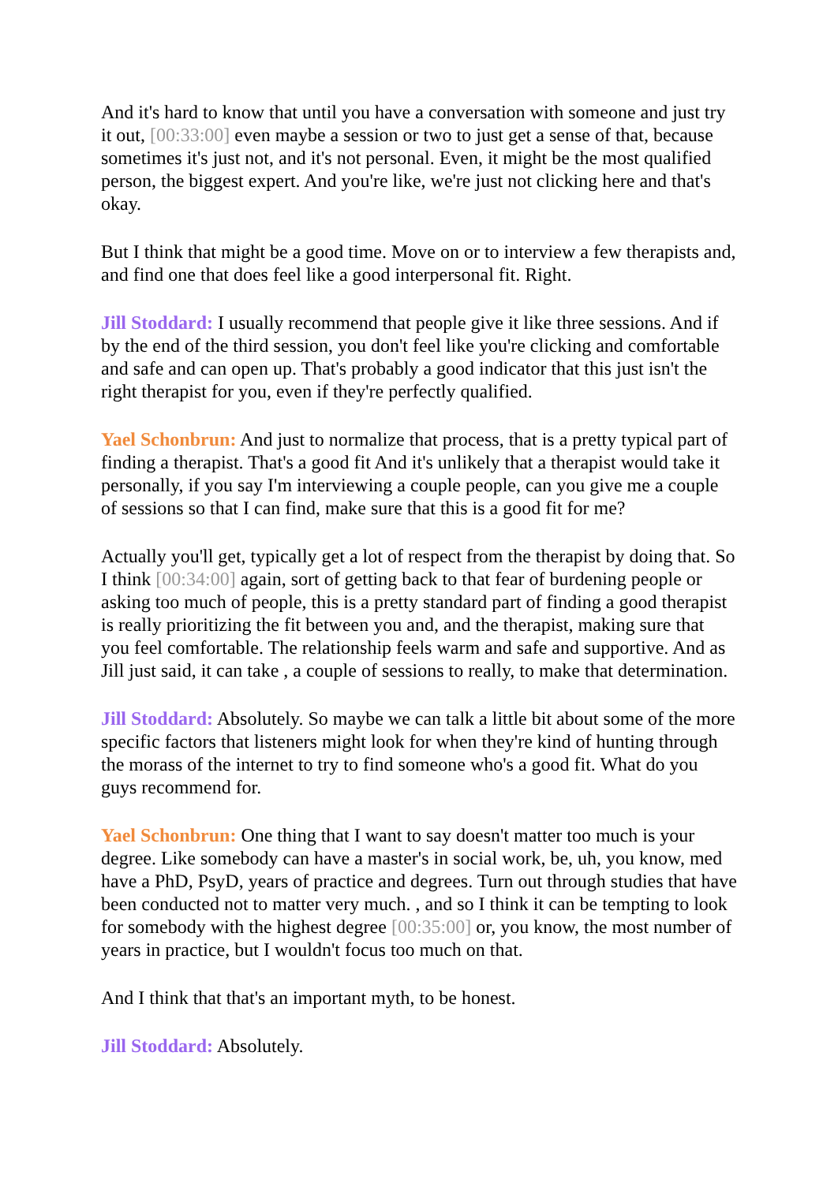And it's hard to know that until you have a conversation with someone and just try it out, [00:33:00] even maybe a session or two to just get a sense of that, because sometimes it's just not, and it's not personal. Even, it might be the most qualified person, the biggest expert. And you're like, we're just not clicking here and that's okay.
But I think that might be a good time. Move on or to interview a few therapists and, and find one that does feel like a good interpersonal fit. Right.
Jill Stoddard: I usually recommend that people give it like three sessions. And if by the end of the third session, you don't feel like you're clicking and comfortable and safe and can open up. That's probably a good indicator that this just isn't the right therapist for you, even if they're perfectly qualified.
Yael Schonbrun: And just to normalize that process, that is a pretty typical part of finding a therapist. That's a good fit And it's unlikely that a therapist would take it personally, if you say I'm interviewing a couple people, can you give me a couple of sessions so that I can find, make sure that this is a good fit for me?
Actually you'll get, typically get a lot of respect from the therapist by doing that. So I think [00:34:00] again, sort of getting back to that fear of burdening people or asking too much of people, this is a pretty standard part of finding a good therapist is really prioritizing the fit between you and, and the therapist, making sure that you feel comfortable. The relationship feels warm and safe and supportive. And as Jill just said, it can take , a couple of sessions to really, to make that determination.
Jill Stoddard: Absolutely. So maybe we can talk a little bit about some of the more specific factors that listeners might look for when they're kind of hunting through the morass of the internet to try to find someone who's a good fit. What do you guys recommend for.
Yael Schonbrun: One thing that I want to say doesn't matter too much is your degree. Like somebody can have a master's in social work, be, uh, you know, med have a PhD, PsyD, years of practice and degrees. Turn out through studies that have been conducted not to matter very much. , and so I think it can be tempting to look for somebody with the highest degree [00:35:00] or, you know, the most number of years in practice, but I wouldn't focus too much on that.
And I think that that's an important myth, to be honest.
Jill Stoddard: Absolutely.